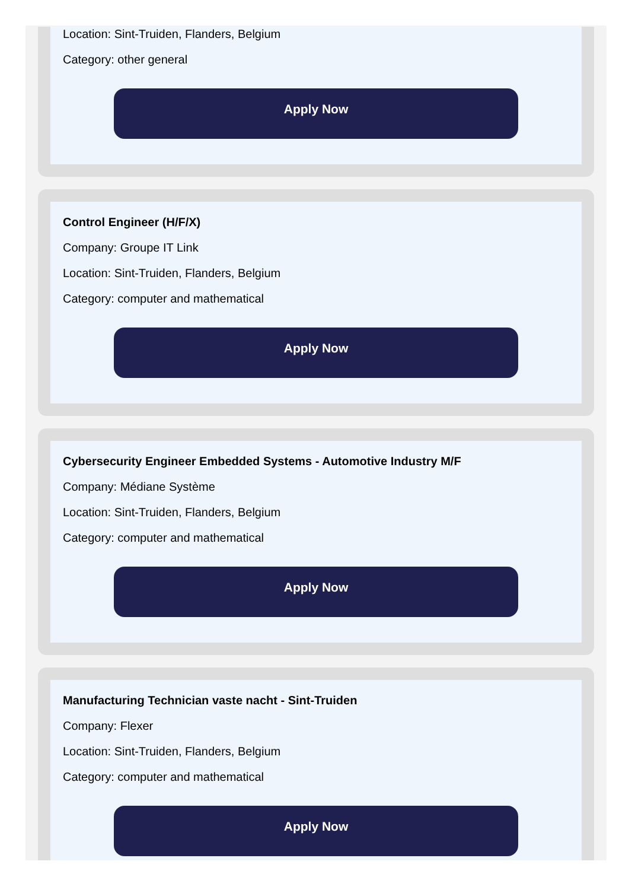Location: Sint-Truiden, Flanders, Belgium
Category: other general
Apply Now
Control Engineer (H/F/X)
Company: Groupe IT Link
Location: Sint-Truiden, Flanders, Belgium
Category: computer and mathematical
Apply Now
Cybersecurity Engineer Embedded Systems - Automotive Industry M/F
Company: Médiane Système
Location: Sint-Truiden, Flanders, Belgium
Category: computer and mathematical
Apply Now
Manufacturing Technician vaste nacht - Sint-Truiden
Company: Flexer
Location: Sint-Truiden, Flanders, Belgium
Category: computer and mathematical
Apply Now